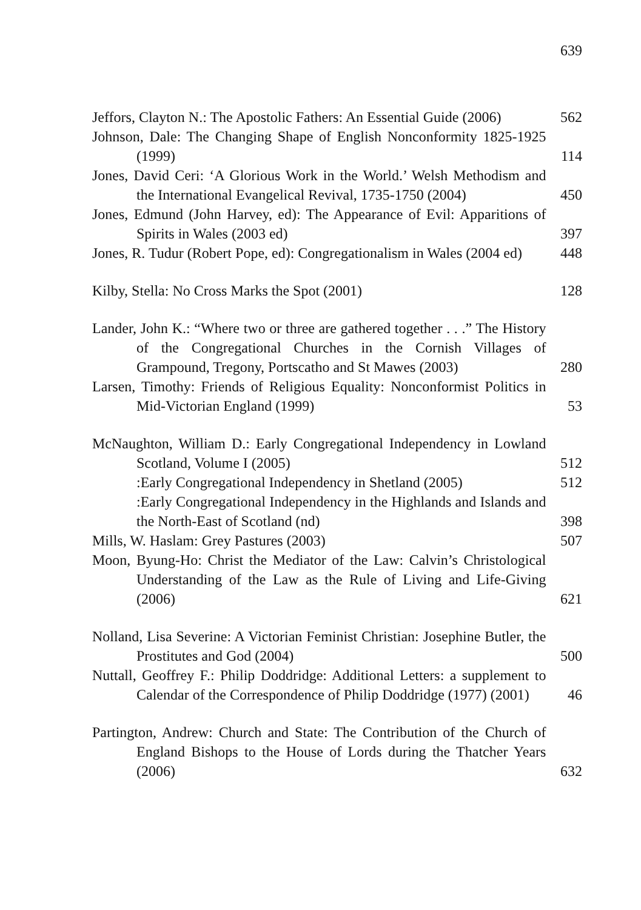639
Jeffors, Clayton N.: The Apostolic Fathers: An Essential Guide (2006)
562
Johnson, Dale: The Changing Shape of English Nonconformity 1825-1925 (1999)
114
Jones, David Ceri: ‘A Glorious Work in the World.’ Welsh Methodism and the International Evangelical Revival, 1735-1750 (2004)
450
Jones, Edmund (John Harvey, ed): The Appearance of Evil: Apparitions of Spirits in Wales (2003 ed)
397
Jones, R. Tudur (Robert Pope, ed): Congregationalism in Wales (2004 ed)
448
Kilby, Stella: No Cross Marks the Spot (2001)
128
Lander, John K.: “Where two or three are gathered together . . .” The History of the Congregational Churches in the Cornish Villages of Grampound, Tregony, Portscatho and St Mawes (2003)
280
Larsen, Timothy: Friends of Religious Equality: Nonconformist Politics in Mid-Victorian England (1999)
53
McNaughton, William D.: Early Congregational Independency in Lowland Scotland, Volume I (2005)
512
:Early Congregational Independency in Shetland (2005)
512
:Early Congregational Independency in the Highlands and Islands and the North-East of Scotland (nd)
398
Mills, W. Haslam: Grey Pastures (2003)
507
Moon, Byung-Ho: Christ the Mediator of the Law: Calvin’s Christological Understanding of the Law as the Rule of Living and Life-Giving (2006)
621
Nolland, Lisa Severine: A Victorian Feminist Christian: Josephine Butler, the Prostitutes and God (2004)
500
Nuttall, Geoffrey F.: Philip Doddridge: Additional Letters: a supplement to Calendar of the Correspondence of Philip Doddridge (1977) (2001)
46
Partington, Andrew: Church and State: The Contribution of the Church of England Bishops to the House of Lords during the Thatcher Years (2006)
632